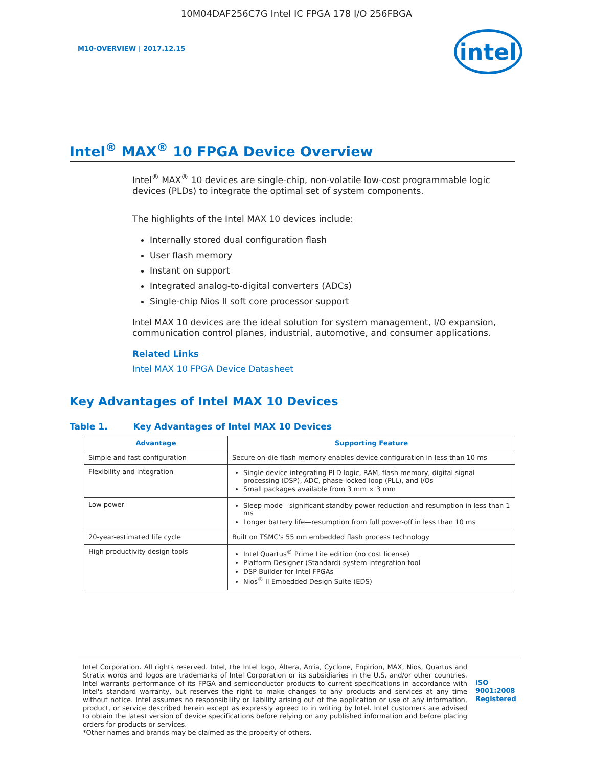10M04DAF256C7G Intel IC FPGA 178 I/O 256FBGA
M10-OVERVIEW | 2017.12.15
intel
Intel<sup>®</sup> MAX<sup>®</sup> 10 FPGA Device Overview
Intel<sup>®</sup> MAX<sup>®</sup> 10 devices are single-chip, non-volatile low-cost programmable logic devices (PLDs) to integrate the optimal set of system components.
The highlights of the Intel MAX 10 devices include:
Internally stored dual configuration flash
User flash memory
Instant on support
Integrated analog-to-digital converters (ADCs)
Single-chip Nios II soft core processor support
Intel MAX 10 devices are the ideal solution for system management, I/O expansion, communication control planes, industrial, automotive, and consumer applications.
Related Links
Intel MAX 10 FPGA Device Datasheet
Key Advantages of Intel MAX 10 Devices
Table 1. Key Advantages of Intel MAX 10 Devices
| Advantage | Supporting Feature |
| --- | --- |
| Simple and fast configuration | Secure on-die flash memory enables device configuration in less than 10 ms |
| Flexibility and integration | Single device integrating PLD logic, RAM, flash memory, digital signal processing (DSP), ADC, phase-locked loop (PLL), and I/Os Small packages available from 3 mm × 3 mm |
| Low power | Sleep mode—significant standby power reduction and resumption in less than 1 ms Longer battery life—resumption from full power-off in less than 10 ms |
| 20-year-estimated life cycle | Built on TSMC's 55 nm embedded flash process technology |
| High productivity design tools | Intel Quartus<sup>®</sup> Prime Lite edition (no cost license) Platform Designer (Standard) system integration tool DSP Builder for Intel FPGAs Nios<sup>®</sup> II Embedded Design Suite (EDS) |
Intel Corporation. All rights reserved. Intel, the Intel logo, Altera, Arria, Cyclone, Enpirion, MAX, Nios, Quartus and Stratix words and logos are trademarks of Intel Corporation or its subsidiaries in the U.S. and/or other countries. Intel warrants performance of its FPGA and semiconductor products to current specifications in accordance with Intel's standard warranty, but reserves the right to make changes to any products and services at any time without notice. Intel assumes no responsibility or liability arising out of the application or use of any information, product, or service described herein except as expressly agreed to in writing by Intel. Intel customers are advised to obtain the latest version of device specifications before relying on any published information and before placing orders for products or services.
*Other names and brands may be claimed as the property of others.
ISO
9001:2008
Registered